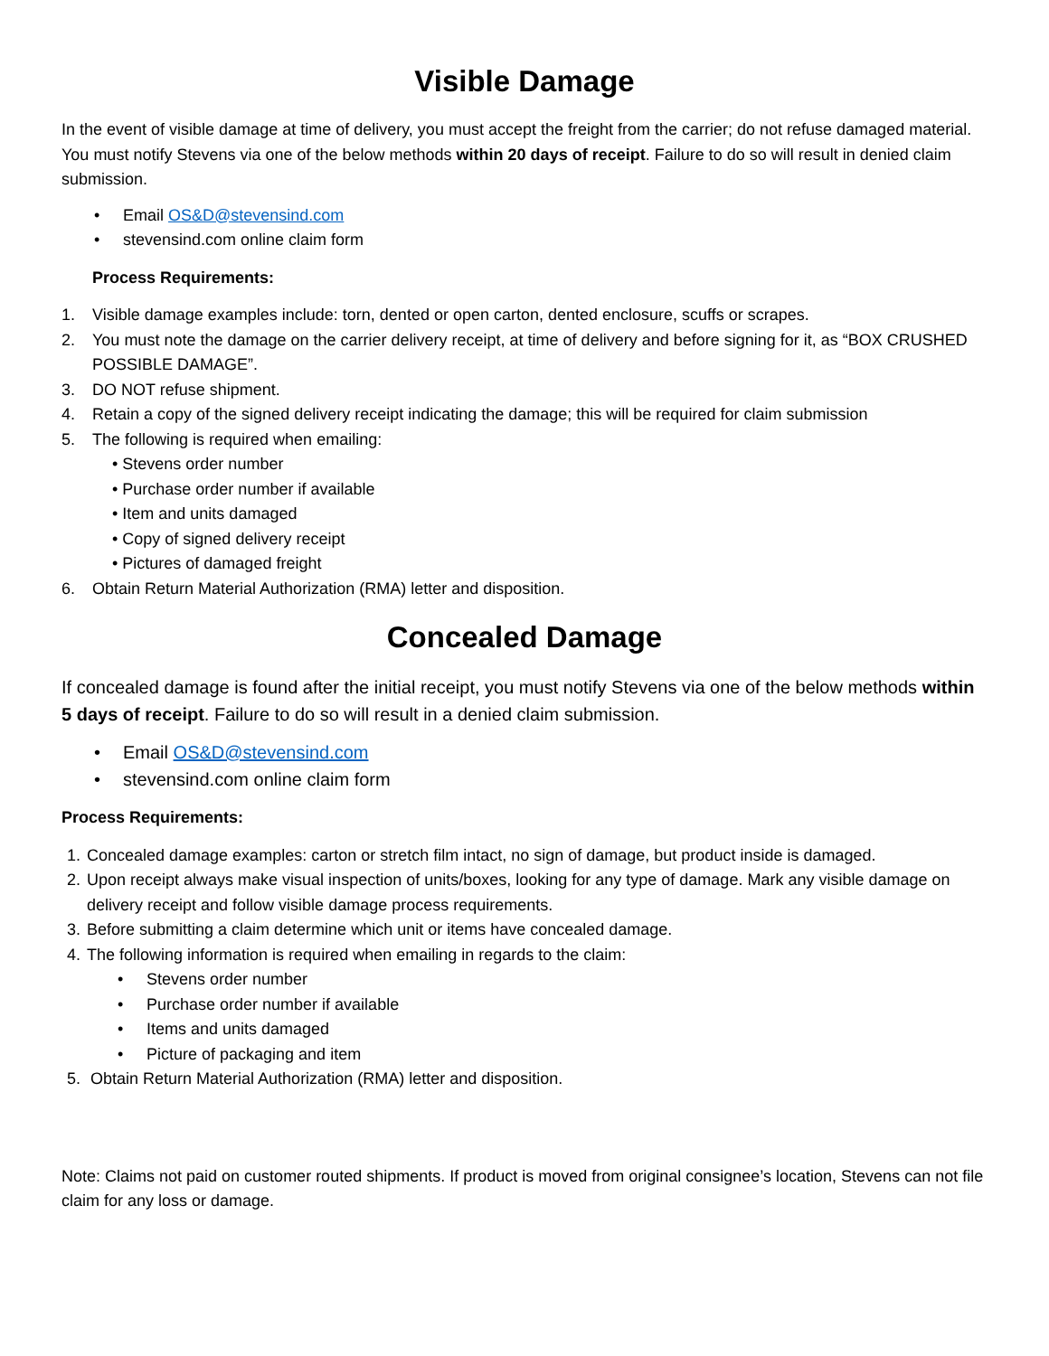Visible Damage
In the event of visible damage at time of delivery, you must accept the freight from the carrier; do not refuse damaged material. You must notify Stevens via one of the below methods within 20 days of receipt. Failure to do so will result in denied claim submission.
• Email OS&D@stevensind.com
• stevensind.com online claim form
Process Requirements:
1. Visible damage examples include: torn, dented or open carton, dented enclosure, scuffs or scrapes.
2. You must note the damage on the carrier delivery receipt, at time of delivery and before signing for it, as “BOX CRUSHED POSSIBLE DAMAGE”.
3. DO NOT refuse shipment.
4. Retain a copy of the signed delivery receipt indicating the damage; this will be required for claim submission
5. The following is required when emailing:
• Stevens order number
• Purchase order number if available
• Item and units damaged
• Copy of signed delivery receipt
• Pictures of damaged freight
6. Obtain Return Material Authorization (RMA) letter and disposition.
Concealed Damage
If concealed damage is found after the initial receipt, you must notify Stevens via one of the below methods within 5 days of receipt. Failure to do so will result in a denied claim submission.
• Email OS&D@stevensind.com
• stevensind.com online claim form
Process Requirements:
1. Concealed damage examples: carton or stretch film intact, no sign of damage, but product inside is damaged.
2. Upon receipt always make visual inspection of units/boxes, looking for any type of damage. Mark any visible damage on delivery receipt and follow visible damage process requirements.
3. Before submitting a claim determine which unit or items have concealed damage.
4. The following information is required when emailing in regards to the claim:
• Stevens order number
• Purchase order number if available
• Items and units damaged
• Picture of packaging and item
5. Obtain Return Material Authorization (RMA) letter and disposition.
Note: Claims not paid on customer routed shipments. If product is moved from original consignee’s location, Stevens can not file claim for any loss or damage.